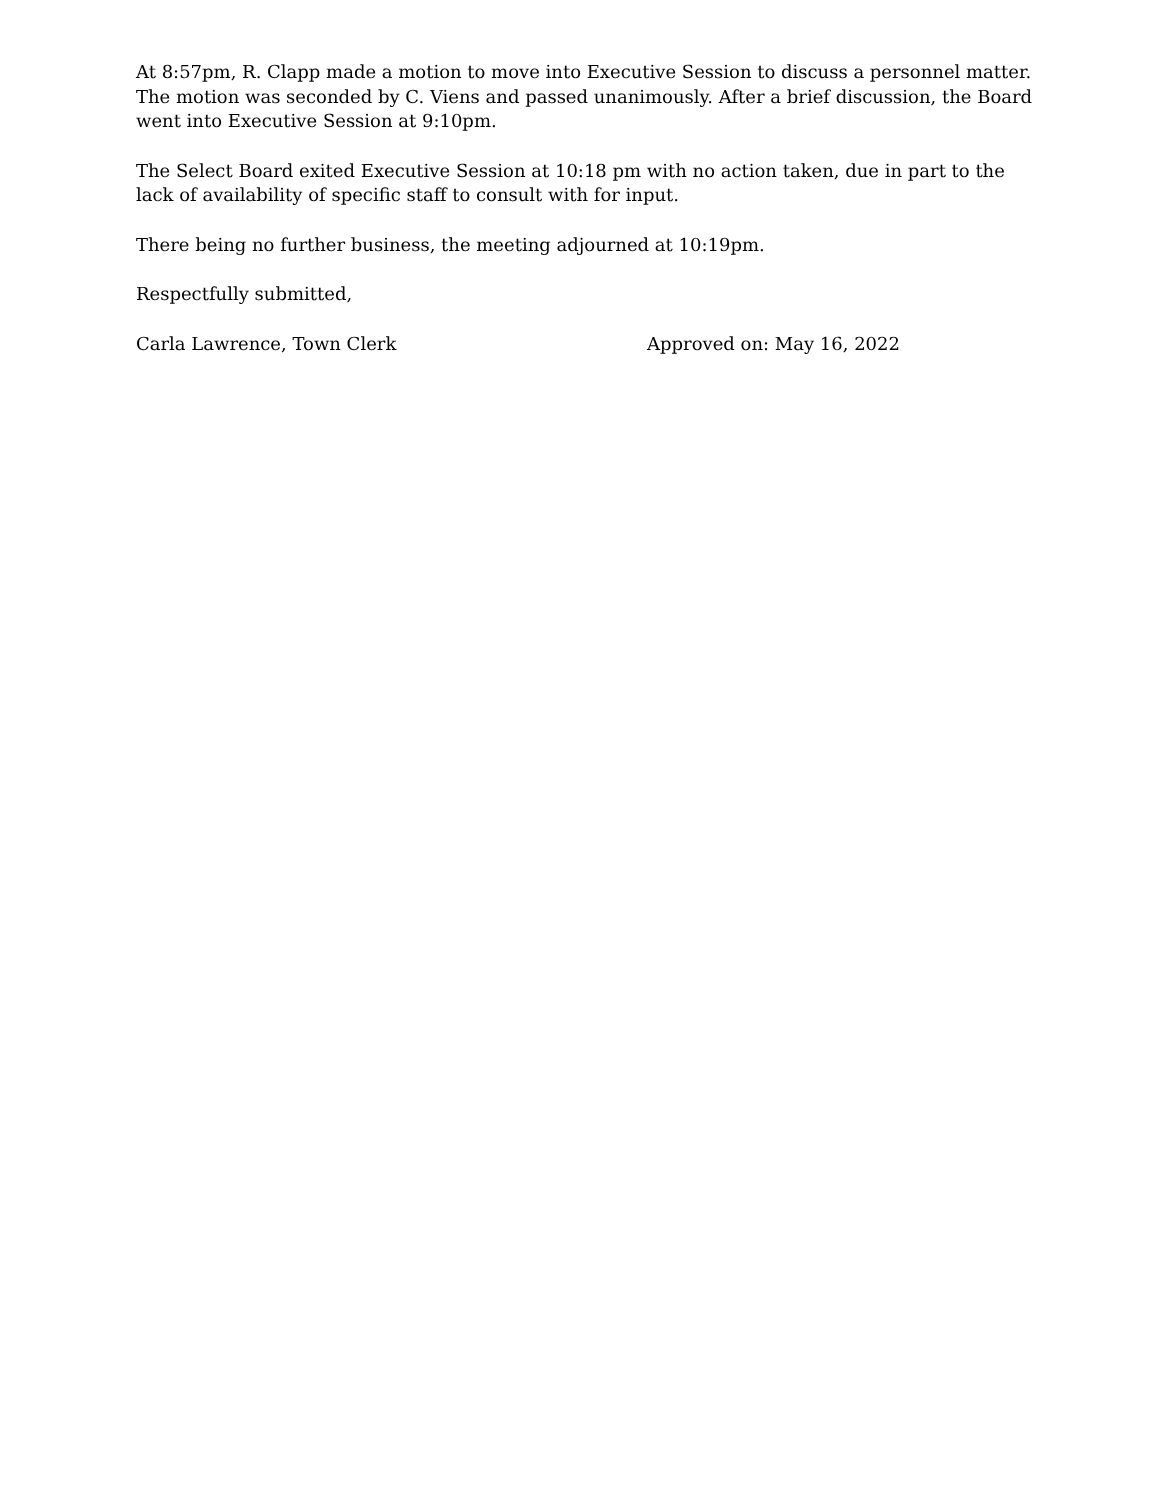At 8:57pm, R. Clapp made a motion to move into Executive Session to discuss a personnel matter. The motion was seconded by C. Viens and passed unanimously. After a brief discussion, the Board went into Executive Session at 9:10pm.
The Select Board exited Executive Session at 10:18 pm with no action taken, due in part to the lack of availability of specific staff to consult with for input.
There being no further business, the meeting adjourned at 10:19pm.
Respectfully submitted,
Carla Lawrence, Town Clerk Approved on: May 16, 2022